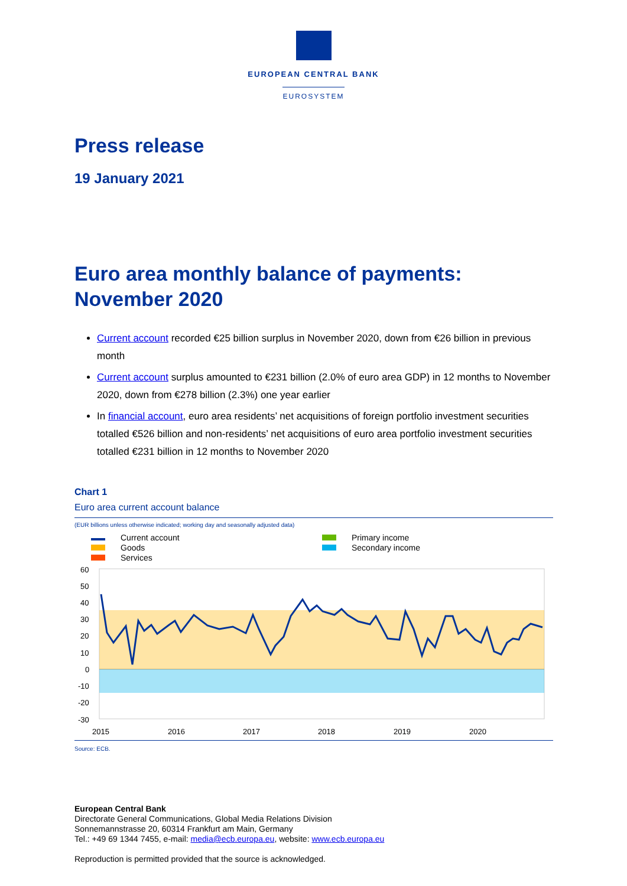EUROPEAN CENTRAL BANK
EUROSYSTEM
Press release
19 January 2021
Euro area monthly balance of payments: November 2020
Current account recorded €25 billion surplus in November 2020, down from €26 billion in previous month
Current account surplus amounted to €231 billion (2.0% of euro area GDP) in 12 months to November 2020, down from €278 billion (2.3%) one year earlier
In financial account, euro area residents’ net acquisitions of foreign portfolio investment securities totalled €526 billion and non-residents’ net acquisitions of euro area portfolio investment securities totalled €231 billion in 12 months to November 2020
Chart 1
Euro area current account balance
(EUR billions unless otherwise indicated; working day and seasonally adjusted data)
Current account
Goods
Services
Primary income
Secondary income
60
50
40
30
20
10
0
-10
-20
-30
2015
2016
2017
2018
2019
2020
Source: ECB.
European Central Bank
Directorate General Communications, Global Media Relations Division
Sonnemannstrasse 20, 60314 Frankfurt am Main, Germany
Tel.: +49 69 1344 7455, e-mail: media@ecb.europa.eu, website: www.ecb.europa.eu
Reproduction is permitted provided that the source is acknowledged.